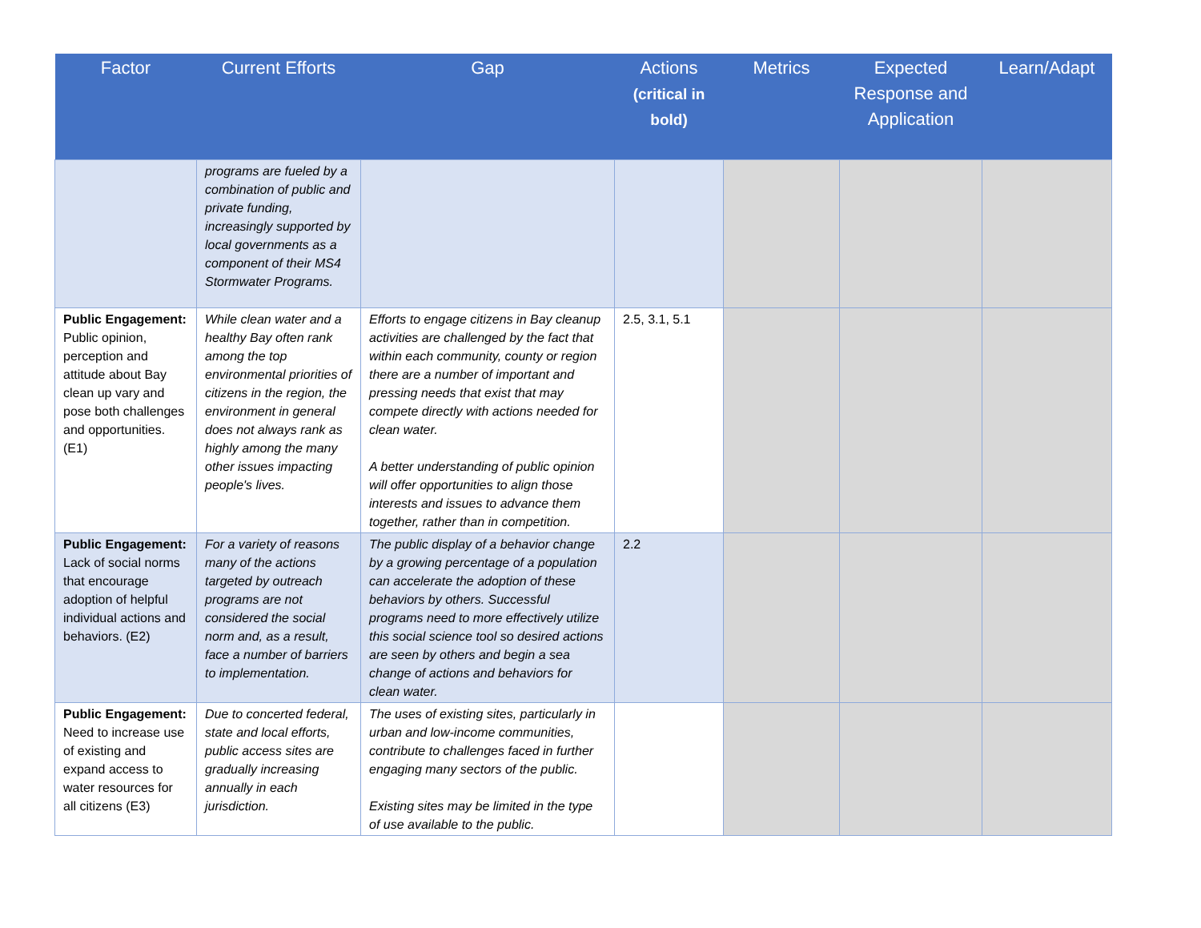| Factor | Current Efforts | Gap | Actions (critical in bold) | Metrics | Expected Response and Application | Learn/Adapt |
| --- | --- | --- | --- | --- | --- | --- |
| | programs are fueled by a combination of public and private funding, increasingly supported by local governments as a component of their MS4 Stormwater Programs. | | | | | |
| Public Engagement: Public opinion, perception and attitude about Bay clean up vary and pose both challenges and opportunities. (E1) | While clean water and a healthy Bay often rank among the top environmental priorities of citizens in the region, the environment in general does not always rank as highly among the many other issues impacting people's lives. | Efforts to engage citizens in Bay cleanup activities are challenged by the fact that within each community, county or region there are a number of important and pressing needs that exist that may compete directly with actions needed for clean water. A better understanding of public opinion will offer opportunities to align those interests and issues to advance them together, rather than in competition. | 2.5, 3.1, 5.1 | | | |
| Public Engagement: Lack of social norms that encourage adoption of helpful individual actions and behaviors. (E2) | For a variety of reasons many of the actions targeted by outreach programs are not considered the social norm and, as a result, face a number of barriers to implementation. | The public display of a behavior change by a growing percentage of a population can accelerate the adoption of these behaviors by others. Successful programs need to more effectively utilize this social science tool so desired actions are seen by others and begin a sea change of actions and behaviors for clean water. | 2.2 | | | |
| Public Engagement: Need to increase use of existing and expand access to water resources for all citizens (E3) | Due to concerted federal, state and local efforts, public access sites are gradually increasing annually in each jurisdiction. | The uses of existing sites, particularly in urban and low-income communities, contribute to challenges faced in further engaging many sectors of the public. Existing sites may be limited in the type of use available to the public. | | | | |